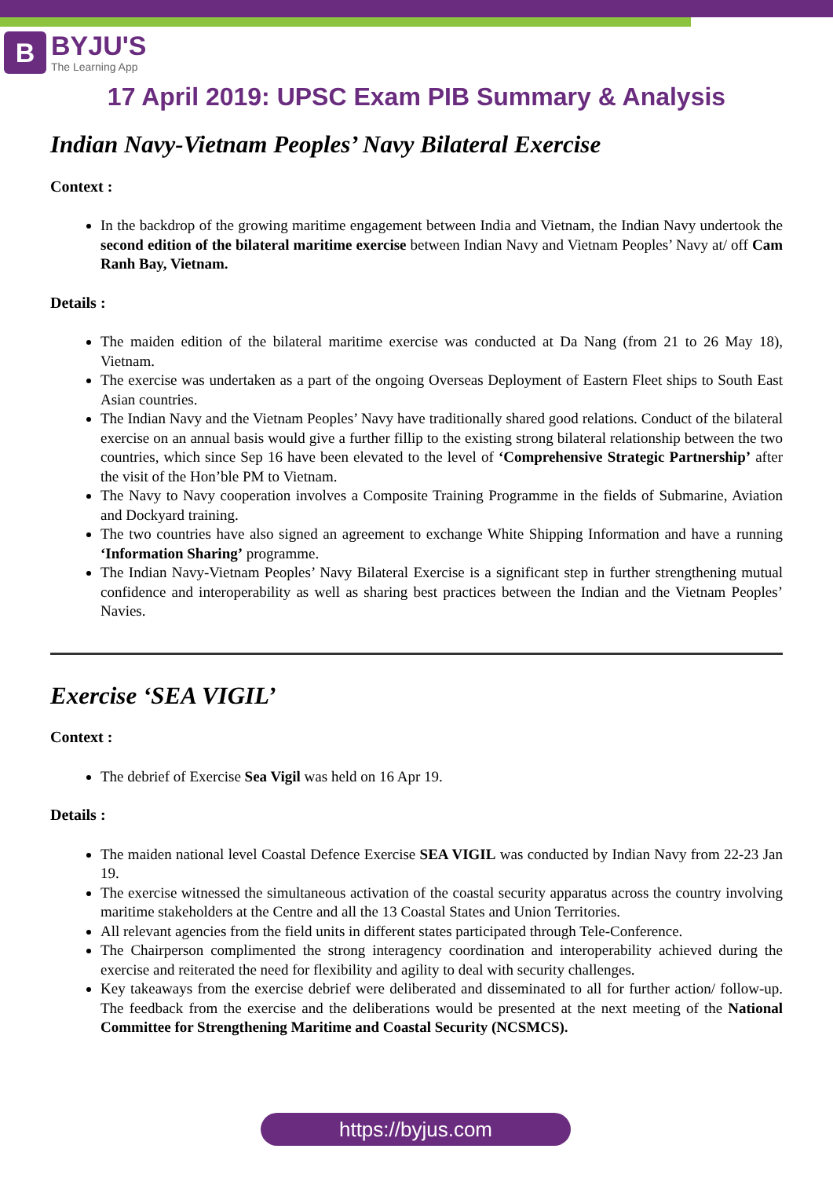B
BYJU'S
The Learning App
17 April 2019: UPSC Exam PIB Summary & Analysis
Indian Navy-Vietnam Peoples’ Navy Bilateral Exercise
Context :
In the backdrop of the growing maritime engagement between India and Vietnam, the Indian Navy undertook the second edition of the bilateral maritime exercise between Indian Navy and Vietnam Peoples’ Navy at/ off Cam Ranh Bay, Vietnam.
Details :
The maiden edition of the bilateral maritime exercise was conducted at Da Nang (from 21 to 26 May 18), Vietnam.
The exercise was undertaken as a part of the ongoing Overseas Deployment of Eastern Fleet ships to South East Asian countries.
The Indian Navy and the Vietnam Peoples’ Navy have traditionally shared good relations. Conduct of the bilateral exercise on an annual basis would give a further fillip to the existing strong bilateral relationship between the two countries, which since Sep 16 have been elevated to the level of ‘Comprehensive Strategic Partnership’ after the visit of the Hon’ble PM to Vietnam.
The Navy to Navy cooperation involves a Composite Training Programme in the fields of Submarine, Aviation and Dockyard training.
The two countries have also signed an agreement to exchange White Shipping Information and have a running ‘Information Sharing’ programme.
The Indian Navy-Vietnam Peoples’ Navy Bilateral Exercise is a significant step in further strengthening mutual confidence and interoperability as well as sharing best practices between the Indian and the Vietnam Peoples’ Navies.
Exercise ‘SEA VIGIL’
Context :
The debrief of Exercise Sea Vigil was held on 16 Apr 19.
Details :
The maiden national level Coastal Defence Exercise SEA VIGIL was conducted by Indian Navy from 22-23 Jan 19.
The exercise witnessed the simultaneous activation of the coastal security apparatus across the country involving maritime stakeholders at the Centre and all the 13 Coastal States and Union Territories.
All relevant agencies from the field units in different states participated through Tele-Conference.
The Chairperson complimented the strong interagency coordination and interoperability achieved during the exercise and reiterated the need for flexibility and agility to deal with security challenges.
Key takeaways from the exercise debrief were deliberated and disseminated to all for further action/ follow-up. The feedback from the exercise and the deliberations would be presented at the next meeting of the National Committee for Strengthening Maritime and Coastal Security (NCSMCS).
https://byjus.com